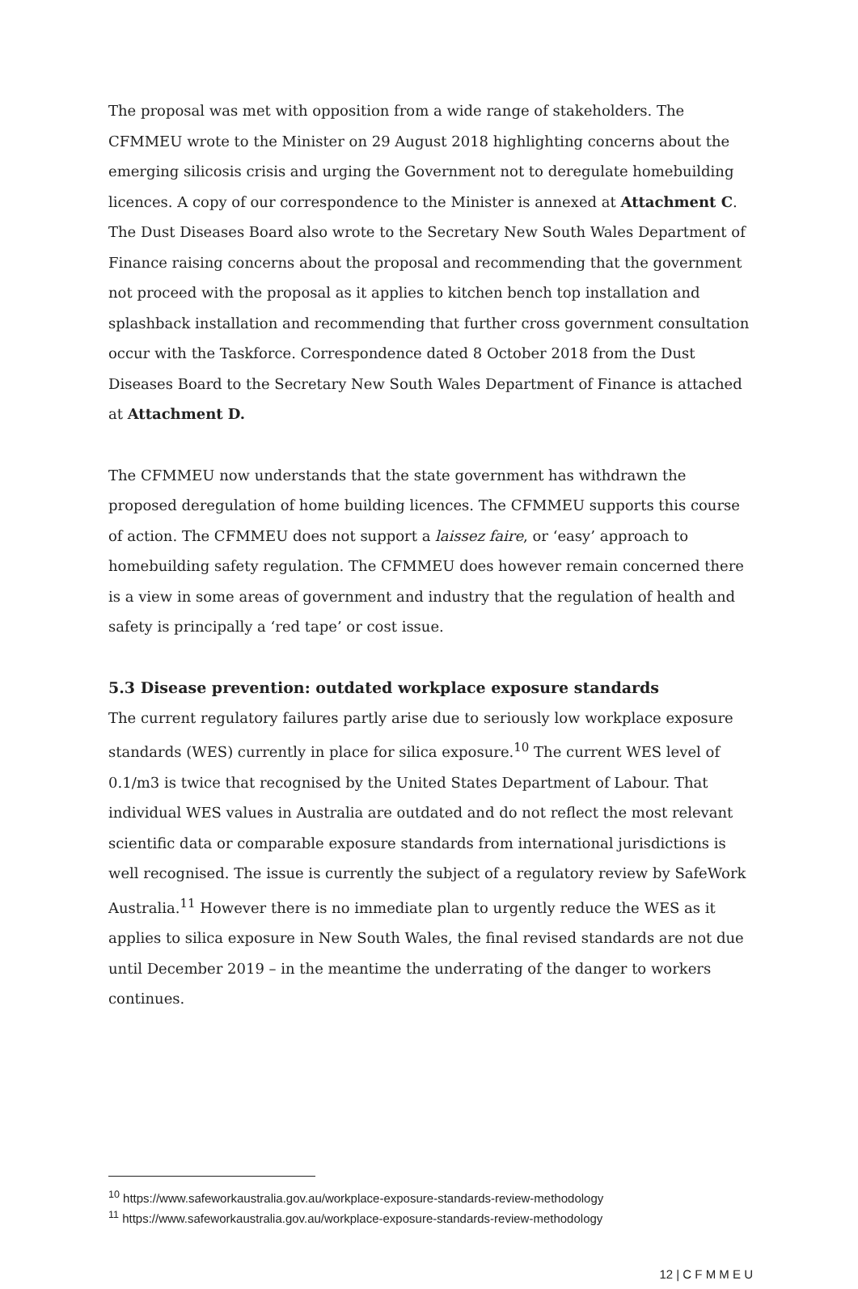The proposal was met with opposition from a wide range of stakeholders. The CFMMEU wrote to the Minister on 29 August 2018 highlighting concerns about the emerging silicosis crisis and urging the Government not to deregulate homebuilding licences. A copy of our correspondence to the Minister is annexed at Attachment C. The Dust Diseases Board also wrote to the Secretary New South Wales Department of Finance raising concerns about the proposal and recommending that the government not proceed with the proposal as it applies to kitchen bench top installation and splashback installation and recommending that further cross government consultation occur with the Taskforce. Correspondence dated 8 October 2018 from the Dust Diseases Board to the Secretary New South Wales Department of Finance is attached at Attachment D.
The CFMMEU now understands that the state government has withdrawn the proposed deregulation of home building licences. The CFMMEU supports this course of action. The CFMMEU does not support a laissez faire, or ‘easy’ approach to homebuilding safety regulation. The CFMMEU does however remain concerned there is a view in some areas of government and industry that the regulation of health and safety is principally a ‘red tape’ or cost issue.
5.3 Disease prevention: outdated workplace exposure standards
The current regulatory failures partly arise due to seriously low workplace exposure standards (WES) currently in place for silica exposure.<sup>10</sup> The current WES level of 0.1/m3 is twice that recognised by the United States Department of Labour. That individual WES values in Australia are outdated and do not reflect the most relevant scientific data or comparable exposure standards from international jurisdictions is well recognised. The issue is currently the subject of a regulatory review by SafeWork Australia.<sup>11</sup> However there is no immediate plan to urgently reduce the WES as it applies to silica exposure in New South Wales, the final revised standards are not due until December 2019 – in the meantime the underrating of the danger to workers continues.
<sup>10</sup> https://www.safeworkaustralia.gov.au/workplace-exposure-standards-review-methodology
<sup>11</sup> https://www.safeworkaustralia.gov.au/workplace-exposure-standards-review-methodology
12 | C F M M E U